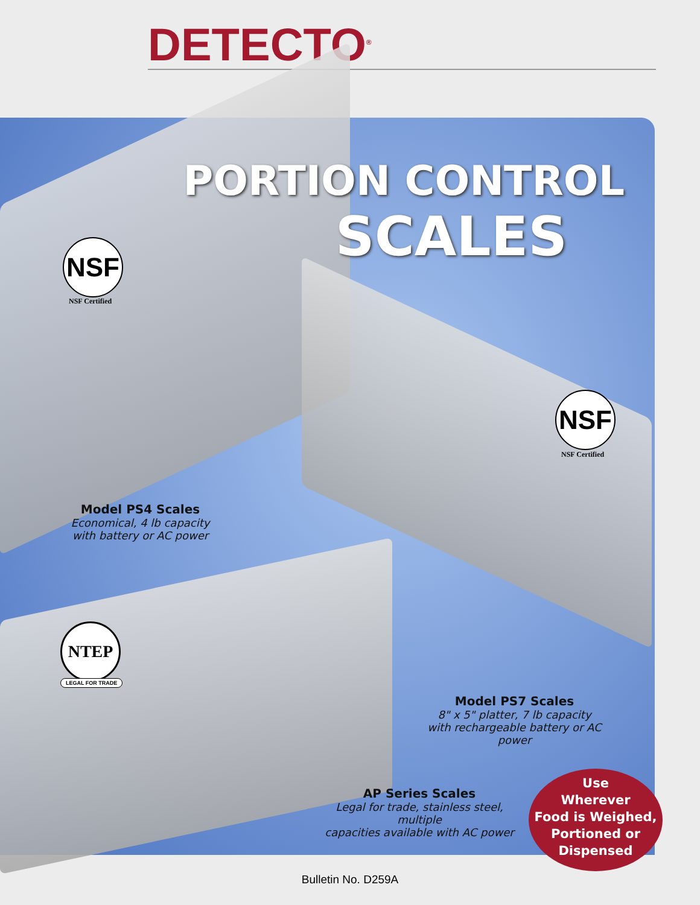DETECTO<sup>®</sup>
PORTION CONTROL
SCALES
NSF
NSF Certified
NSF
NSF Certified
NTEP
LEGAL FOR TRADE
Model PS4 Scales
Economical, 4 lb capacity
with battery or AC power
Model PS7 Scales
8" x 5" platter, 7 lb capacity
with rechargeable battery or AC power
AP Series Scales
Legal for trade, stainless steel, multiple
capacities available with AC power
Use
Wherever
Food is Weighed,
Portioned or
Dispensed
Bulletin No. D259A